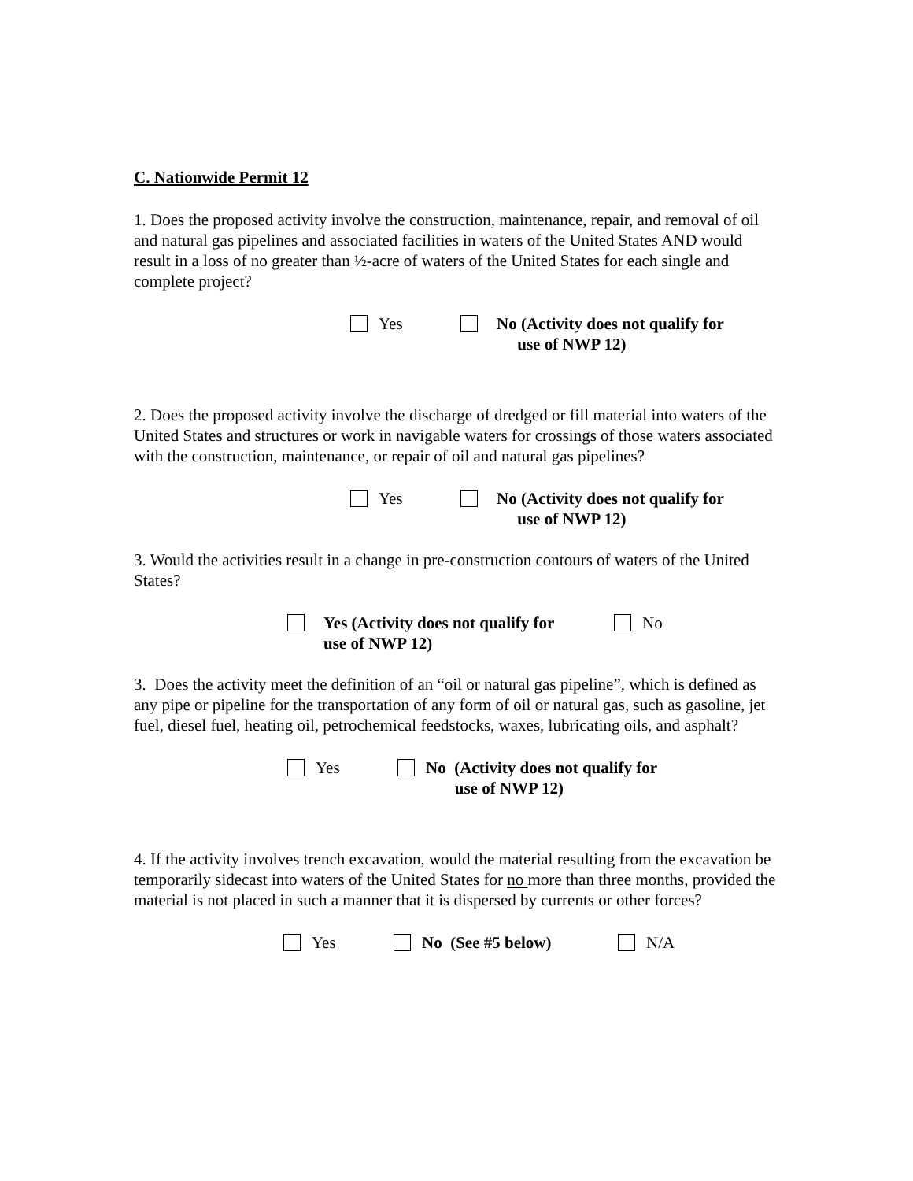C. Nationwide Permit 12
1. Does the proposed activity involve the construction, maintenance, repair, and removal of oil and natural gas pipelines and associated facilities in waters of the United States AND would result in a loss of no greater than ½-acre of waters of the United States for each single and complete project?
Yes No (Activity does not qualify for
use of NWP 12)
2. Does the proposed activity involve the discharge of dredged or fill material into waters of the United States and structures or work in navigable waters for crossings of those waters associated with the construction, maintenance, or repair of oil and natural gas pipelines?
Yes No (Activity does not qualify for
use of NWP 12)
3. Would the activities result in a change in pre-construction contours of waters of the United States?
Yes (Activity does not qualify for
use of NWP 12)
No
3. Does the activity meet the definition of an “oil or natural gas pipeline”, which is defined as any pipe or pipeline for the transportation of any form of oil or natural gas, such as gasoline, jet fuel, diesel fuel, heating oil, petrochemical feedstocks, waxes, lubricating oils, and asphalt?
Yes No (Activity does not qualify for
use of NWP 12)
4. If the activity involves trench excavation, would the material resulting from the excavation be temporarily sidecast into waters of the United States for no more than three months, provided the material is not placed in such a manner that it is dispersed by currents or other forces?
Yes No (See #5 below) N/A